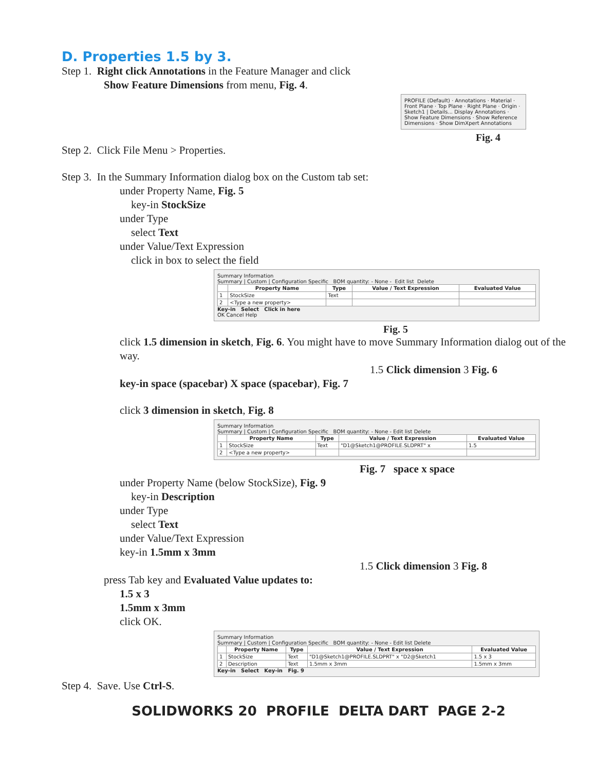D. Properties 1.5 by 3.
Step 1. Right click Annotations in the Feature Manager and click
Show Feature Dimensions from menu, Fig. 4.
PROFILE (Default) · Annotations · Material · Front Plane · Top Plane · Right Plane · Origin · Sketch1 | Details... Display Annotations · Show Feature Dimensions · Show Reference Dimensions · Show DimXpert Annotations
Fig. 4
Step 2. Click File Menu > Properties.
Step 3. In the Summary Information dialog box on the Custom tab set:
under Property Name, Fig. 5
key-in StockSize
under Type
select Text
under Value/Text Expression
click in box to select the field
Summary Information
Summary | Custom | Configuration Specific BOM quantity: - None - Edit list Delete
| | Property Name | Type | Value / Text Expression | Evaluated Value |
| --- | --- | --- | --- | --- |
| 1 | StockSize | Text | | |
| 2 | <Type a new property> | | | |
Key-in Select Click in here
OK Cancel Help
Fig. 5
click 1.5 dimension in sketch, Fig. 6. You might have to move Summary Information dialog out of the way.
1.5 Click dimension 3 Fig. 6
key-in space (spacebar) X space (spacebar), Fig. 7
click 3 dimension in sketch, Fig. 8
Summary Information
Summary | Custom | Configuration Specific BOM quantity: - None - Edit list Delete
| | Property Name | Type | Value / Text Expression | Evaluated Value |
| --- | --- | --- | --- | --- |
| 1 | StockSize | Text | "D1@Sketch1@PROFILE.SLDPRT" x | 1.5 |
| 2 | <Type a new property> | | | |
Fig. 7 space x space
under Property Name (below StockSize), Fig. 9
key-in Description
under Type
select Text
under Value/Text Expression
key-in 1.5mm x 3mm
1.5 Click dimension 3 Fig. 8
press Tab key and Evaluated Value updates to:
1.5 x 3
1.5mm x 3mm
click OK.
Summary Information
Summary | Custom | Configuration Specific BOM quantity: - None - Edit list Delete
| | Property Name | Type | Value / Text Expression | Evaluated Value |
| --- | --- | --- | --- | --- |
| 1 | StockSize | Text | "D1@Sketch1@PROFILE.SLDPRT" x "D2@Sketch1 | 1.5 x 3 |
| 2 | Description | Text | 1.5mm x 3mm | 1.5mm x 3mm |
Key-in Select Key-in Fig. 9
Step 4. Save. Use Ctrl-S.
SOLIDWORKS 20 PROFILE DELTA DART PAGE 2-2